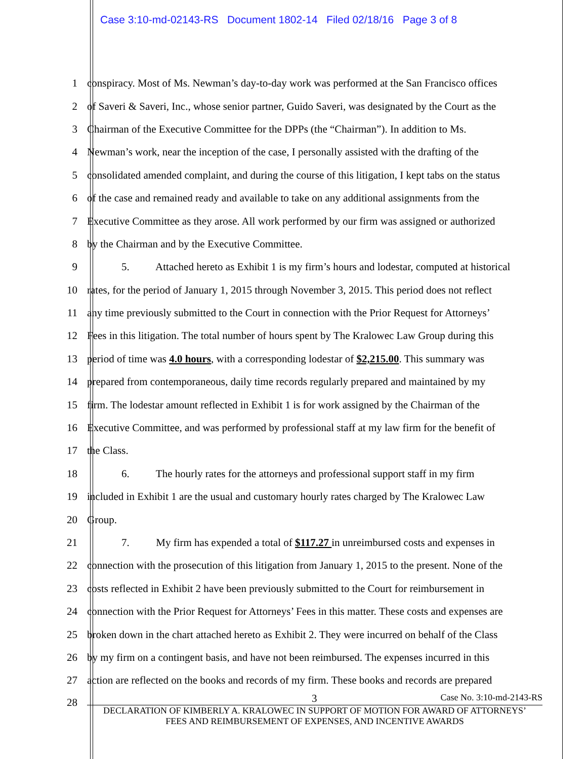Case 3:10-md-02143-RS Document 1802-14 Filed 02/18/16 Page 3 of 8
1 conspiracy. Most of Ms. Newman’s day-to-day work was performed at the San Francisco offices
2 of Saveri & Saveri, Inc., whose senior partner, Guido Saveri, was designated by the Court as the
3 Chairman of the Executive Committee for the DPPs (the “Chairman”). In addition to Ms.
4 Newman’s work, near the inception of the case, I personally assisted with the drafting of the
5 consolidated amended complaint, and during the course of this litigation, I kept tabs on the status
6 of the case and remained ready and available to take on any additional assignments from the
7 Executive Committee as they arose. All work performed by our firm was assigned or authorized
8 by the Chairman and by the Executive Committee.
9 5. Attached hereto as Exhibit 1 is my firm’s hours and lodestar, computed at historical
10 rates, for the period of January 1, 2015 through November 3, 2015. This period does not reflect
11 any time previously submitted to the Court in connection with the Prior Request for Attorneys’
12 Fees in this litigation. The total number of hours spent by The Kralowec Law Group during this
13 period of time was 4.0 hours, with a corresponding lodestar of $2,215.00. This summary was
14 prepared from contemporaneous, daily time records regularly prepared and maintained by my
15 firm. The lodestar amount reflected in Exhibit 1 is for work assigned by the Chairman of the
16 Executive Committee, and was performed by professional staff at my law firm for the benefit of
17 the Class.
18 6. The hourly rates for the attorneys and professional support staff in my firm
19 included in Exhibit 1 are the usual and customary hourly rates charged by The Kralowec Law
20 Group.
21 7. My firm has expended a total of $117.27 in unreimbursed costs and expenses in
22 connection with the prosecution of this litigation from January 1, 2015 to the present. None of the
23 costs reflected in Exhibit 2 have been previously submitted to the Court for reimbursement in
24 connection with the Prior Request for Attorneys’ Fees in this matter. These costs and expenses are
25 broken down in the chart attached hereto as Exhibit 2. They were incurred on behalf of the Class
26 by my firm on a contingent basis, and have not been reimbursed. The expenses incurred in this
27 action are reflected on the books and records of my firm. These books and records are prepared
28
3 Case No. 3:10-md-2143-RS
DECLARATION OF KIMBERLY A. KRALOWEC IN SUPPORT OF MOTION FOR AWARD OF ATTORNEYS’
FEES AND REIMBURSEMENT OF EXPENSES, AND INCENTIVE AWARDS